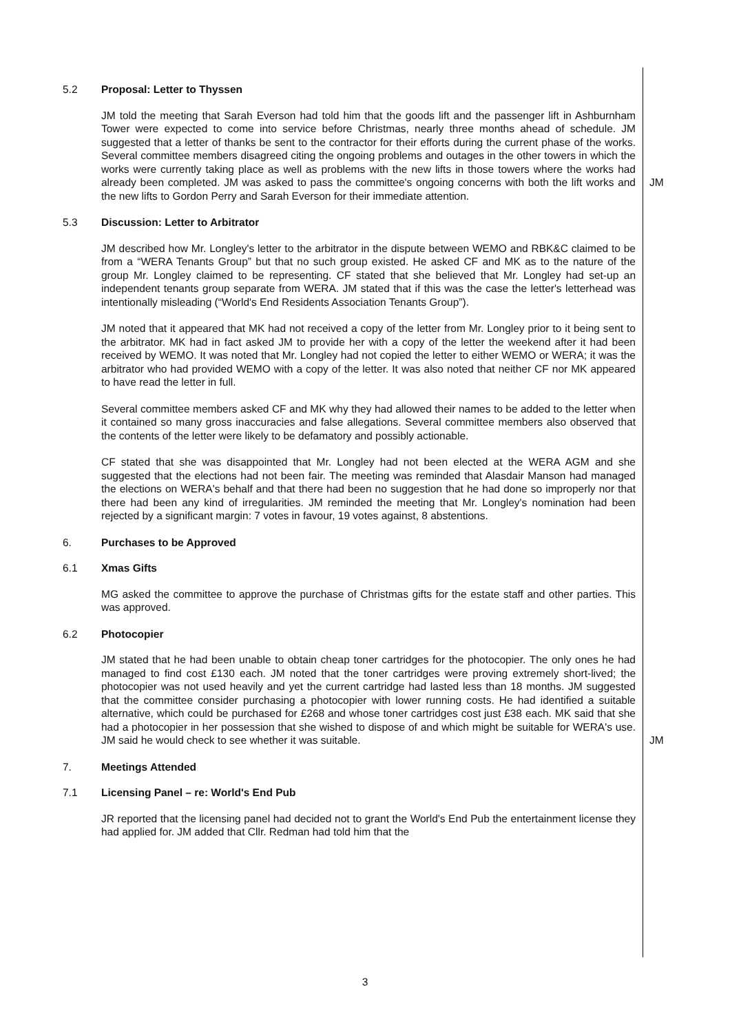5.2 Proposal: Letter to Thyssen
JM told the meeting that Sarah Everson had told him that the goods lift and the passenger lift in Ashburnham Tower were expected to come into service before Christmas, nearly three months ahead of schedule. JM suggested that a letter of thanks be sent to the contractor for their efforts during the current phase of the works. Several committee members disagreed citing the ongoing problems and outages in the other towers in which the works were currently taking place as well as problems with the new lifts in those towers where the works had already been completed. JM was asked to pass the committee's ongoing concerns with both the lift works and the new lifts to Gordon Perry and Sarah Everson for their immediate attention.
JM
5.3 Discussion: Letter to Arbitrator
JM described how Mr. Longley's letter to the arbitrator in the dispute between WEMO and RBK&C claimed to be from a “WERA Tenants Group” but that no such group existed. He asked CF and MK as to the nature of the group Mr. Longley claimed to be representing. CF stated that she believed that Mr. Longley had set-up an independent tenants group separate from WERA. JM stated that if this was the case the letter's letterhead was intentionally misleading (“World's End Residents Association Tenants Group”).
JM noted that it appeared that MK had not received a copy of the letter from Mr. Longley prior to it being sent to the arbitrator. MK had in fact asked JM to provide her with a copy of the letter the weekend after it had been received by WEMO. It was noted that Mr. Longley had not copied the letter to either WEMO or WERA; it was the arbitrator who had provided WEMO with a copy of the letter. It was also noted that neither CF nor MK appeared to have read the letter in full.
Several committee members asked CF and MK why they had allowed their names to be added to the letter when it contained so many gross inaccuracies and false allegations. Several committee members also observed that the contents of the letter were likely to be defamatory and possibly actionable.
CF stated that she was disappointed that Mr. Longley had not been elected at the WERA AGM and she suggested that the elections had not been fair. The meeting was reminded that Alasdair Manson had managed the elections on WERA's behalf and that there had been no suggestion that he had done so improperly nor that there had been any kind of irregularities. JM reminded the meeting that Mr. Longley's nomination had been rejected by a significant margin: 7 votes in favour, 19 votes against, 8 abstentions.
6. Purchases to be Approved
6.1 Xmas Gifts
MG asked the committee to approve the purchase of Christmas gifts for the estate staff and other parties. This was approved.
6.2 Photocopier
JM stated that he had been unable to obtain cheap toner cartridges for the photocopier. The only ones he had managed to find cost £130 each. JM noted that the toner cartridges were proving extremely short-lived; the photocopier was not used heavily and yet the current cartridge had lasted less than 18 months. JM suggested that the committee consider purchasing a photocopier with lower running costs. He had identified a suitable alternative, which could be purchased for £268 and whose toner cartridges cost just £38 each. MK said that she had a photocopier in her possession that she wished to dispose of and which might be suitable for WERA's use. JM said he would check to see whether it was suitable.
JM
7. Meetings Attended
7.1 Licensing Panel – re: World's End Pub
JR reported that the licensing panel had decided not to grant the World's End Pub the entertainment license they had applied for. JM added that Cllr. Redman had told him that the
3